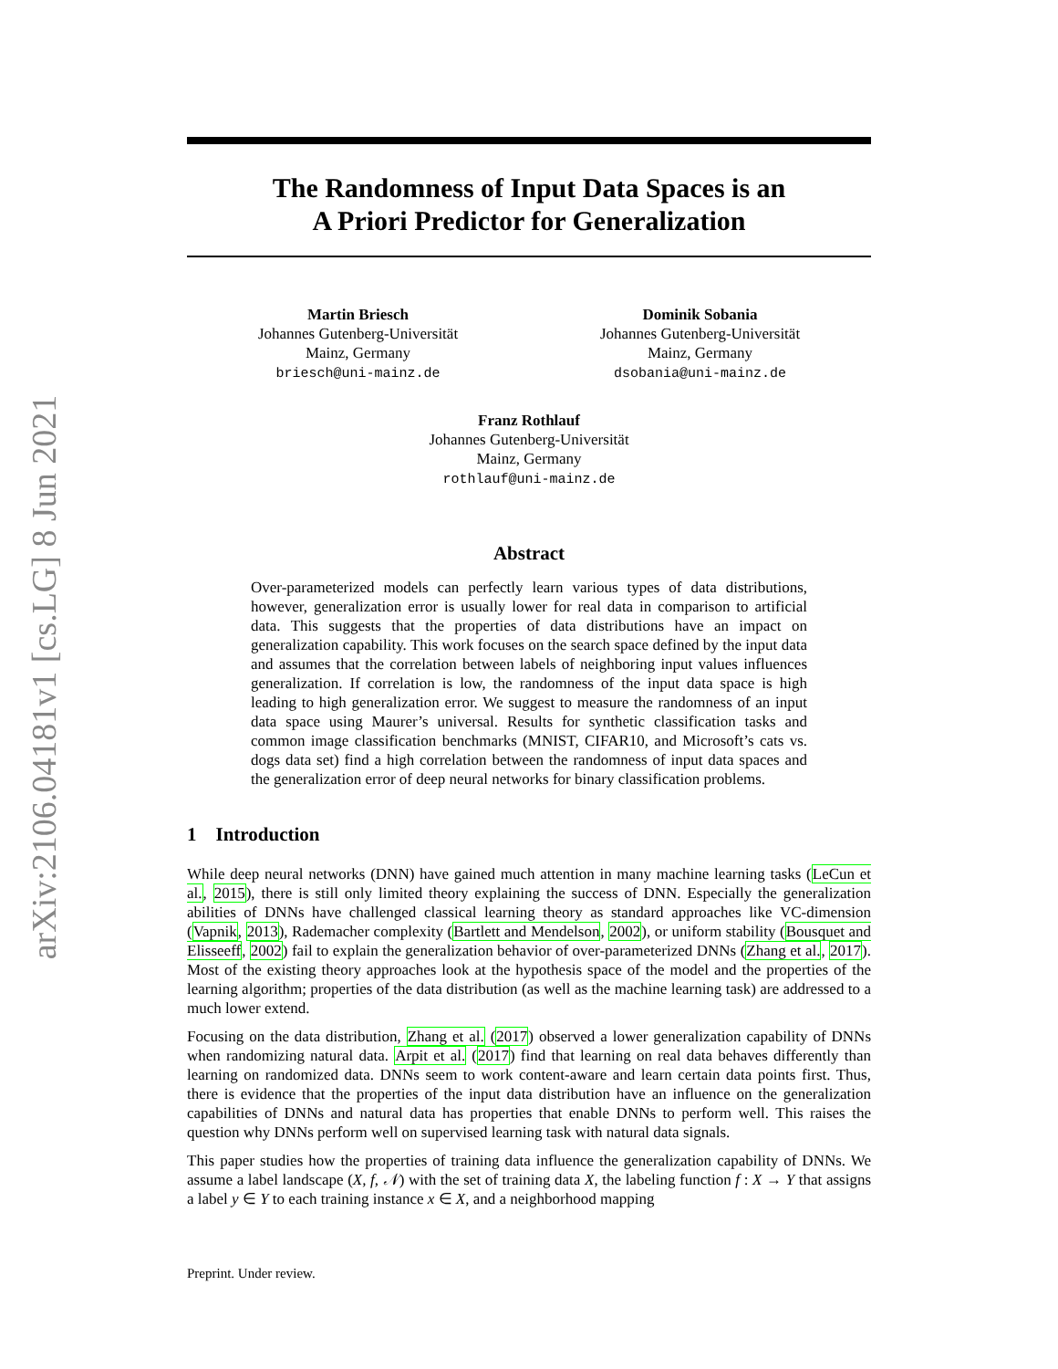arXiv:2106.04181v1 [cs.LG] 8 Jun 2021
The Randomness of Input Data Spaces is an
A Priori Predictor for Generalization
Martin Briesch
Johannes Gutenberg-Universität
Mainz, Germany
briesch@uni-mainz.de
Dominik Sobania
Johannes Gutenberg-Universität
Mainz, Germany
dsobania@uni-mainz.de
Franz Rothlauf
Johannes Gutenberg-Universität
Mainz, Germany
rothlauf@uni-mainz.de
Abstract
Over-parameterized models can perfectly learn various types of data distributions, however, generalization error is usually lower for real data in comparison to artificial data. This suggests that the properties of data distributions have an impact on generalization capability. This work focuses on the search space defined by the input data and assumes that the correlation between labels of neighboring input values influences generalization. If correlation is low, the randomness of the input data space is high leading to high generalization error. We suggest to measure the randomness of an input data space using Maurer’s universal. Results for synthetic classification tasks and common image classification benchmarks (MNIST, CIFAR10, and Microsoft’s cats vs. dogs data set) find a high correlation between the randomness of input data spaces and the generalization error of deep neural networks for binary classification problems.
1 Introduction
While deep neural networks (DNN) have gained much attention in many machine learning tasks (LeCun et al., 2015), there is still only limited theory explaining the success of DNN. Especially the generalization abilities of DNNs have challenged classical learning theory as standard approaches like VC-dimension (Vapnik, 2013), Rademacher complexity (Bartlett and Mendelson, 2002), or uniform stability (Bousquet and Elisseeff, 2002) fail to explain the generalization behavior of over-parameterized DNNs (Zhang et al., 2017). Most of the existing theory approaches look at the hypothesis space of the model and the properties of the learning algorithm; properties of the data distribution (as well as the machine learning task) are addressed to a much lower extend.
Focusing on the data distribution, Zhang et al. (2017) observed a lower generalization capability of DNNs when randomizing natural data. Arpit et al. (2017) find that learning on real data behaves differently than learning on randomized data. DNNs seem to work content-aware and learn certain data points first. Thus, there is evidence that the properties of the input data distribution have an influence on the generalization capabilities of DNNs and natural data has properties that enable DNNs to perform well. This raises the question why DNNs perform well on supervised learning task with natural data signals.
This paper studies how the properties of training data influence the generalization capability of DNNs. We assume a label landscape (X, f, 𝒩) with the set of training data X, the labeling function f : X → Y that assigns a label y ∈ Y to each training instance x ∈ X, and a neighborhood mapping
Preprint. Under review.